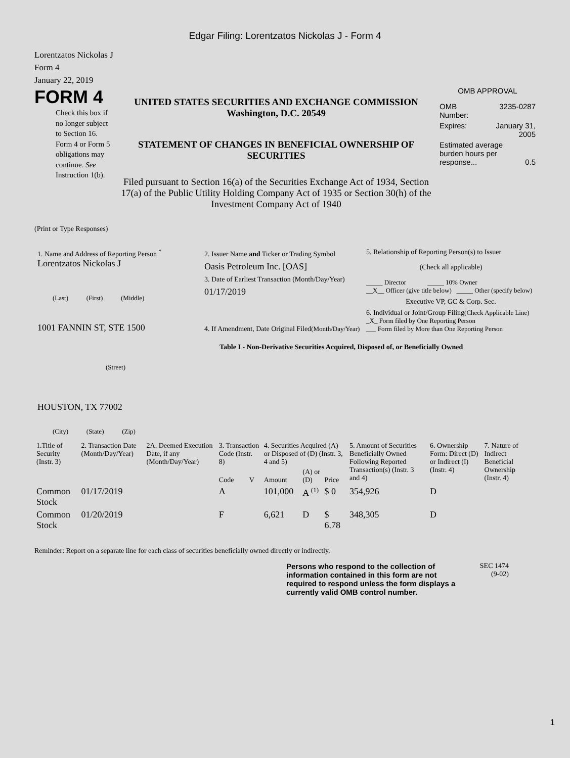Edgar Filing: Lorentzatos Nickolas J - Form 4
Lorentzatos Nickolas J
Form 4
January 22, 2019
FORM 4
Check this box if no longer subject to Section 16. Form 4 or Form 5 obligations may continue. See Instruction 1(b).
UNITED STATES SECURITIES AND EXCHANGE COMMISSION
Washington, D.C. 20549
STATEMENT OF CHANGES IN BENEFICIAL OWNERSHIP OF
SECURITIES
Filed pursuant to Section 16(a) of the Securities Exchange Act of 1934, Section 17(a) of the Public Utility Holding Company Act of 1935 or Section 30(h) of the Investment Company Act of 1940
OMB APPROVAL
OMB
Number: 3235-0287
Expires: January 31,
2005
Estimated average
burden hours per
response... 0.5
(Print or Type Responses)
1. Name and Address of Reporting Person <sup>*</sup>
Lorentzatos Nickolas J
(Last) (First) (Middle)
1001 FANNIN ST, STE 1500
(Street)
HOUSTON, TX 77002
(City) (State) (Zip)
2. Issuer Name and Ticker or Trading Symbol
Oasis Petroleum Inc. [OAS]
3. Date of Earliest Transaction (Month/Day/Year)
01/17/2019
4. If Amendment, Date Original Filed(Month/Day/Year)
5. Relationship of Reporting Person(s) to Issuer
(Check all applicable)
_____ Director _____ 10% Owner
__X__ Officer (give title below) _____ Other (specify below)
Executive VP, GC & Corp. Sec.
6. Individual or Joint/Group Filing(Check Applicable Line)
_X_ Form filed by One Reporting Person
___ Form filed by More than One Reporting Person
Table I - Non-Derivative Securities Acquired, Disposed of, or Beneficially Owned
| 1.Title of Security (Instr. 3) | 2. Transaction Date (Month/Day/Year) | 2A. Deemed Execution Date, if any (Month/Day/Year) | 3. Transaction Code (Instr. 8) | | 4. Securities Acquired (A) or Disposed of (D) (Instr. 3, 4 and 5) | | | 5. Amount of Securities Beneficially Owned Following Reported Transaction(s) (Instr. 3 and 4) | 6. Ownership Form: Direct (D) or Indirect (I) (Instr. 4) | 7. Nature of Indirect Beneficial Ownership (Instr. 4) |
| --- | --- | --- | --- | --- | --- | --- | --- | --- | --- | --- |
| | | | Code | V | Amount | (A) or (D) | Price | | | |
| Common Stock | 01/17/2019 | | A | | 101,000 | A <sup>(1)</sup> | $ 0 | 354,926 | D | |
| Common Stock | 01/20/2019 | | F | | 6,621 | D | $ 6.78 | 348,305 | D | |
Reminder: Report on a separate line for each class of securities beneficially owned directly or indirectly.
Persons who respond to the collection of information contained in this form are not required to respond unless the form displays a currently valid OMB control number.
SEC 1474
(9-02)
1